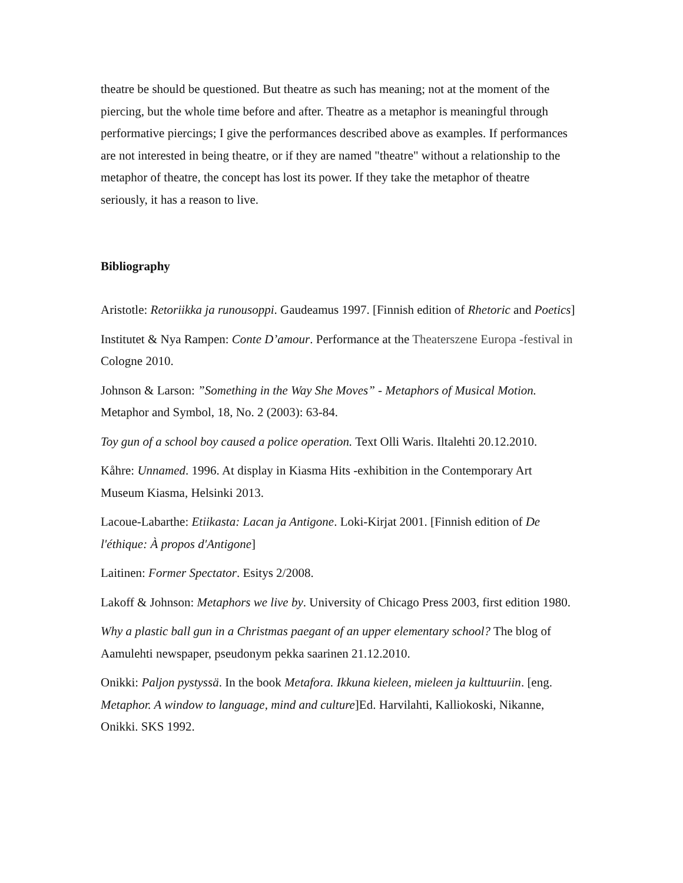theatre be should be questioned. But theatre as such has meaning; not at the moment of the piercing, but the whole time before and after. Theatre as a metaphor is meaningful through performative piercings; I give the performances described above as examples. If performances are not interested in being theatre, or if they are named "theatre" without a relationship to the metaphor of theatre, the concept has lost its power. If they take the metaphor of theatre seriously, it has a reason to live.
Bibliography
Aristotle: Retoriikka ja runousoppi. Gaudeamus 1997. [Finnish edition of Rhetoric and Poetics]
Institutet & Nya Rampen: Conte D’amour. Performance at the Theaterszene Europa -festival in Cologne 2010.
Johnson & Larson: ”Something in the Way She Moves” - Metaphors of Musical Motion. Metaphor and Symbol, 18, No. 2 (2003): 63-84.
Toy gun of a school boy caused a police operation. Text Olli Waris. Iltalehti 20.12.2010.
Kåhre: Unnamed. 1996. At display in Kiasma Hits -exhibition in the Contemporary Art Museum Kiasma, Helsinki 2013.
Lacoue-Labarthe: Etiikasta: Lacan ja Antigone. Loki-Kirjat 2001. [Finnish edition of De l'éthique: À propos d'Antigone]
Laitinen: Former Spectator. Esitys 2/2008.
Lakoff & Johnson: Metaphors we live by. University of Chicago Press 2003, first edition 1980.
Why a plastic ball gun in a Christmas paegant of an upper elementary school? The blog of Aamulehti newspaper, pseudonym pekka saarinen 21.12.2010.
Onikki: Paljon pystyssä. In the book Metafora. Ikkuna kieleen, mieleen ja kulttuuriin. [eng. Metaphor. A window to language, mind and culture]Ed. Harvilahti, Kalliokoski, Nikanne, Onikki. SKS 1992.